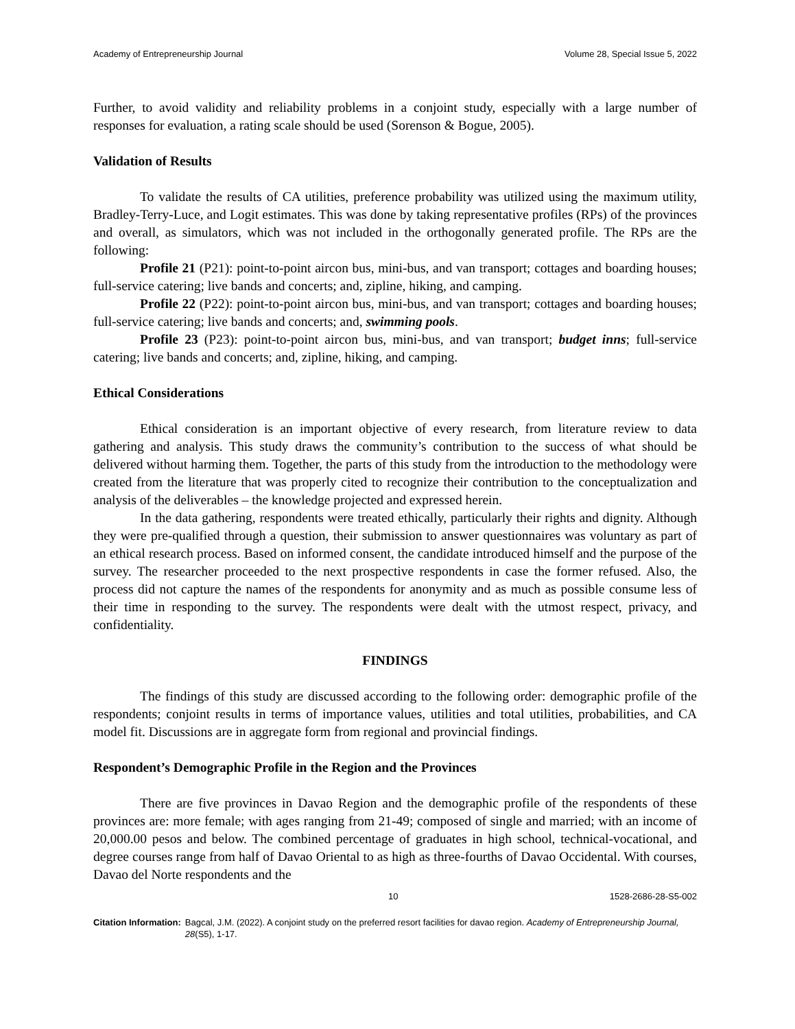Academy of Entrepreneurship Journal Volume 28, Special Issue 5, 2022
Further, to avoid validity and reliability problems in a conjoint study, especially with a large number of responses for evaluation, a rating scale should be used (Sorenson & Bogue, 2005).
Validation of Results
To validate the results of CA utilities, preference probability was utilized using the maximum utility, Bradley-Terry-Luce, and Logit estimates. This was done by taking representative profiles (RPs) of the provinces and overall, as simulators, which was not included in the orthogonally generated profile. The RPs are the following:
Profile 21 (P21): point-to-point aircon bus, mini-bus, and van transport; cottages and boarding houses; full-service catering; live bands and concerts; and, zipline, hiking, and camping.
Profile 22 (P22): point-to-point aircon bus, mini-bus, and van transport; cottages and boarding houses; full-service catering; live bands and concerts; and, swimming pools.
Profile 23 (P23): point-to-point aircon bus, mini-bus, and van transport; budget inns; full-service catering; live bands and concerts; and, zipline, hiking, and camping.
Ethical Considerations
Ethical consideration is an important objective of every research, from literature review to data gathering and analysis. This study draws the community’s contribution to the success of what should be delivered without harming them. Together, the parts of this study from the introduction to the methodology were created from the literature that was properly cited to recognize their contribution to the conceptualization and analysis of the deliverables – the knowledge projected and expressed herein.
In the data gathering, respondents were treated ethically, particularly their rights and dignity. Although they were pre-qualified through a question, their submission to answer questionnaires was voluntary as part of an ethical research process. Based on informed consent, the candidate introduced himself and the purpose of the survey. The researcher proceeded to the next prospective respondents in case the former refused. Also, the process did not capture the names of the respondents for anonymity and as much as possible consume less of their time in responding to the survey. The respondents were dealt with the utmost respect, privacy, and confidentiality.
FINDINGS
The findings of this study are discussed according to the following order: demographic profile of the respondents; conjoint results in terms of importance values, utilities and total utilities, probabilities, and CA model fit. Discussions are in aggregate form from regional and provincial findings.
Respondent’s Demographic Profile in the Region and the Provinces
There are five provinces in Davao Region and the demographic profile of the respondents of these provinces are: more female; with ages ranging from 21-49; composed of single and married; with an income of 20,000.00 pesos and below. The combined percentage of graduates in high school, technical-vocational, and degree courses range from half of Davao Oriental to as high as three-fourths of Davao Occidental. With courses, Davao del Norte respondents and the
10 1528-2686-28-S5-002
Citation Information: Bagcal, J.M. (2022). A conjoint study on the preferred resort facilities for davao region. Academy of Entrepreneurship Journal, 28(S5), 1-17.